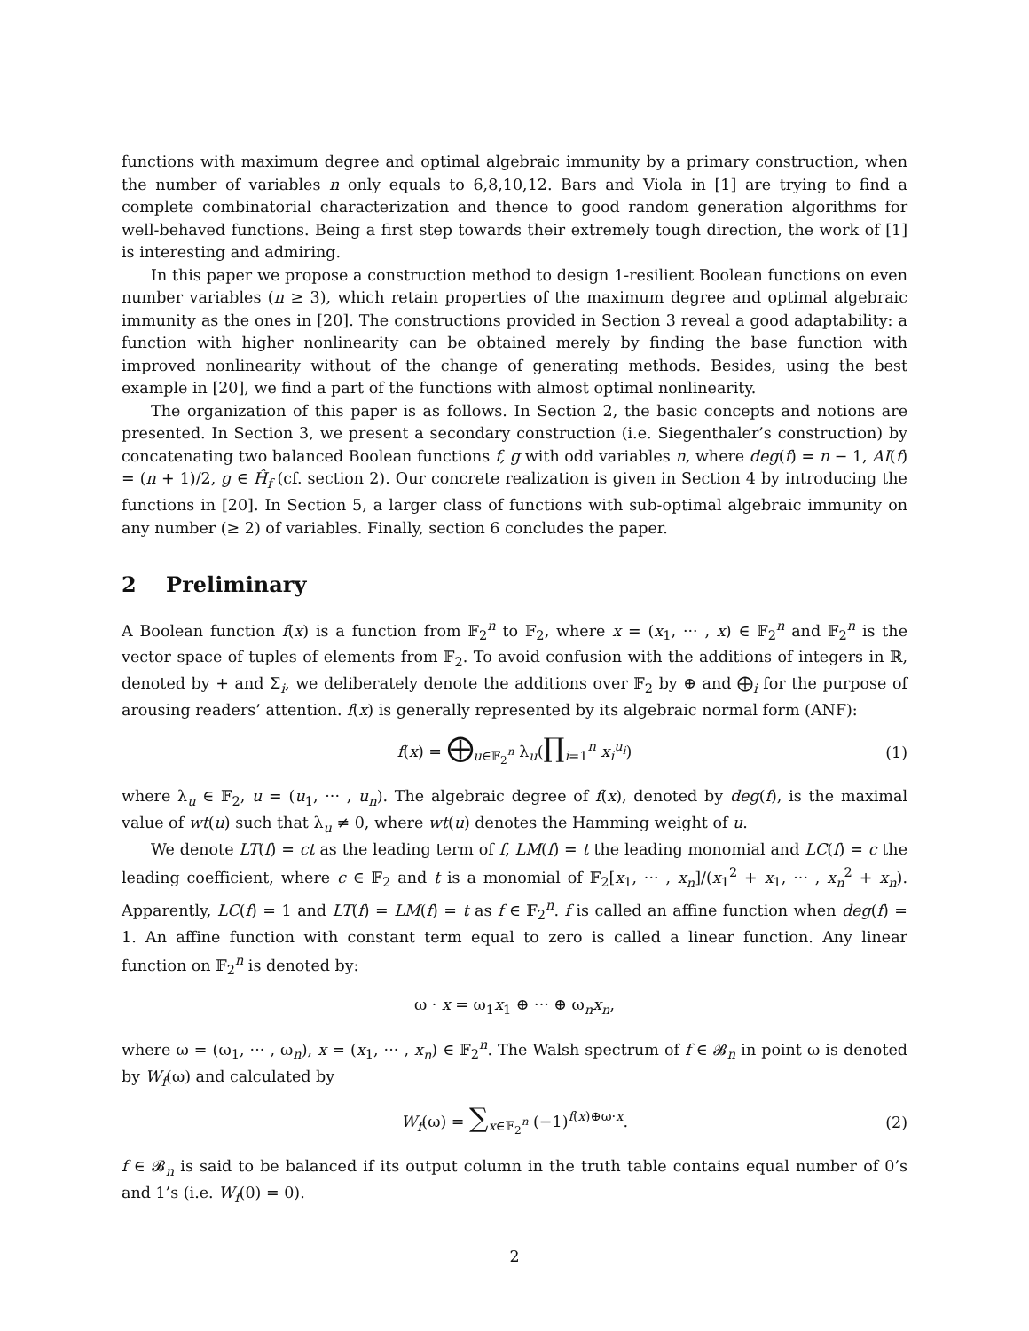functions with maximum degree and optimal algebraic immunity by a primary construction, when the number of variables n only equals to 6,8,10,12. Bars and Viola in [1] are trying to find a complete combinatorial characterization and thence to good random generation algorithms for well-behaved functions. Being a first step towards their extremely tough direction, the work of [1] is interesting and admiring.
In this paper we propose a construction method to design 1-resilient Boolean functions on even number variables (n ≥ 3), which retain properties of the maximum degree and optimal algebraic immunity as the ones in [20]. The constructions provided in Section 3 reveal a good adaptability: a function with higher nonlinearity can be obtained merely by finding the base function with improved nonlinearity without of the change of generating methods. Besides, using the best example in [20], we find a part of the functions with almost optimal nonlinearity.
The organization of this paper is as follows. In Section 2, the basic concepts and notions are presented. In Section 3, we present a secondary construction (i.e. Siegenthaler’s construction) by concatenating two balanced Boolean functions f, g with odd variables n, where deg(f) = n − 1, AI(f) = (n + 1)/2, g ∈ Ĥ<sub>f</sub> (cf. section 2). Our concrete realization is given in Section 4 by introducing the functions in [20]. In Section 5, a larger class of functions with sub-optimal algebraic immunity on any number (≥ 2) of variables. Finally, section 6 concludes the paper.
2 Preliminary
A Boolean function f(x) is a function from 𝔽<sub>2</sub><sup>n</sup> to 𝔽<sub>2</sub>, where x = (x<sub>1</sub>, ··· , x) ∈ 𝔽<sub>2</sub><sup>n</sup> and 𝔽<sub>2</sub><sup>n</sup> is the vector space of tuples of elements from 𝔽<sub>2</sub>. To avoid confusion with the additions of integers in ℝ, denoted by + and Σ<sub>i</sub>, we deliberately denote the additions over 𝔽<sub>2</sub> by ⊕ and ⨁<sub>i</sub> for the purpose of arousing readers’ attention. f(x) is generally represented by its algebraic normal form (ANF):
f(x) = ⨁<sub>u∈𝔽<sub>2</sub><sup>n</sup></sub> λ<sub>u</sub>(∏<sub>i=1</sub><sup>n</sup> x<sub>i</sub><sup>u<sub>i</sub></sup>) (1)
where λ<sub>u</sub> ∈ 𝔽<sub>2</sub>, u = (u<sub>1</sub>, ··· , u<sub>n</sub>). The algebraic degree of f(x), denoted by deg(f), is the maximal value of wt(u) such that λ<sub>u</sub> ≠ 0, where wt(u) denotes the Hamming weight of u.
We denote LT(f) = ct as the leading term of f, LM(f) = t the leading monomial and LC(f) = c the leading coefficient, where c ∈ 𝔽<sub>2</sub> and t is a monomial of 𝔽<sub>2</sub>[x<sub>1</sub>, ··· , x<sub>n</sub>]/(x<sub>1</sub><sup>2</sup> + x<sub>1</sub>, ··· , x<sub>n</sub><sup>2</sup> + x<sub>n</sub>). Apparently, LC(f) = 1 and LT(f) = LM(f) = t as f ∈ 𝔽<sub>2</sub><sup>n</sup>. f is called an affine function when deg(f) = 1. An affine function with constant term equal to zero is called a linear function. Any linear function on 𝔽<sub>2</sub><sup>n</sup> is denoted by:
ω · x = ω<sub>1</sub>x<sub>1</sub> ⊕ ··· ⊕ ω<sub>n</sub>x<sub>n</sub>,
where ω = (ω<sub>1</sub>, ··· , ω<sub>n</sub>), x = (x<sub>1</sub>, ··· , x<sub>n</sub>) ∈ 𝔽<sub>2</sub><sup>n</sup>. The Walsh spectrum of f ∈ 𝓑<sub>n</sub> in point ω is denoted by W<sub>f</sub>(ω) and calculated by
W<sub>f</sub>(ω) = ∑<sub>x∈𝔽<sub>2</sub><sup>n</sup></sub> (−1)<sup>f(x)⊕ω·x</sup>. (2)
f ∈ 𝓑<sub>n</sub> is said to be balanced if its output column in the truth table contains equal number of 0’s and 1’s (i.e. W<sub>f</sub>(0) = 0).
2